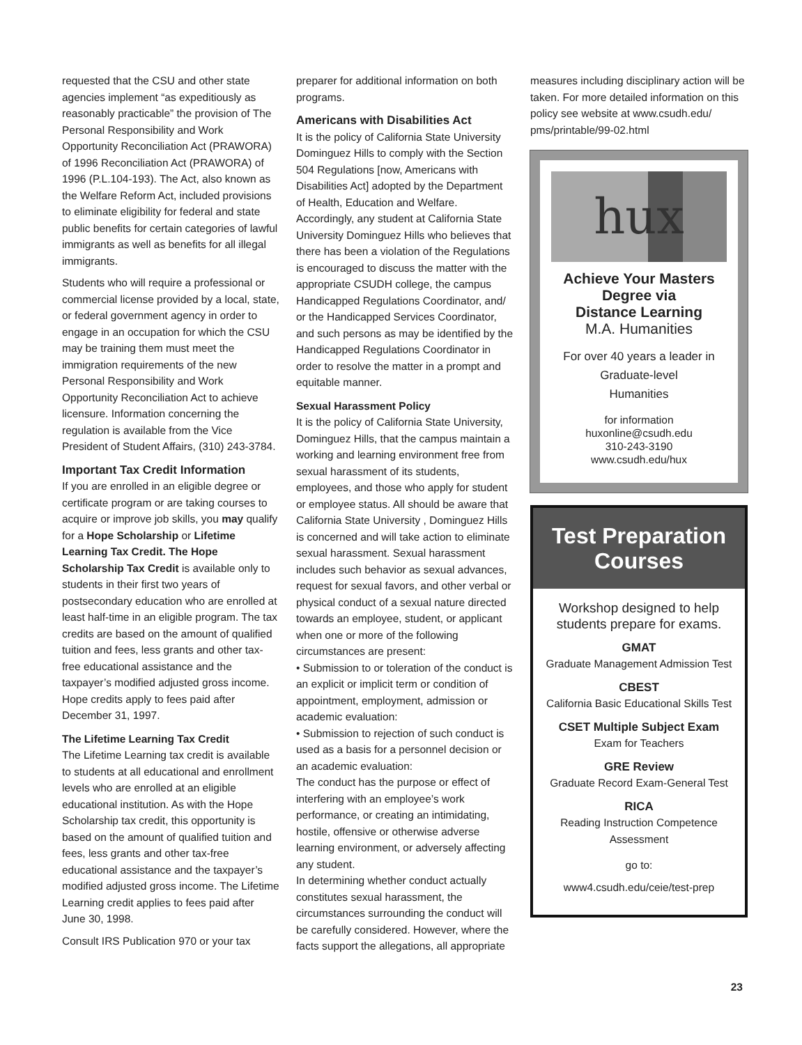requested that the CSU and other state agencies implement “as expeditiously as reasonably practicable” the provision of The Personal Responsibility and Work Opportunity Reconciliation Act (PRAWORA) of 1996 Reconciliation Act (PRAWORA) of 1996 (P.L.104-193). The Act, also known as the Welfare Reform Act, included provisions to eliminate eligibility for federal and state public benefits for certain categories of lawful immigrants as well as benefits for all illegal immigrants.
Students who will require a professional or commercial license provided by a local, state, or federal government agency in order to engage in an occupation for which the CSU may be training them must meet the immigration requirements of the new Personal Responsibility and Work Opportunity Reconciliation Act to achieve licensure. Information concerning the regulation is available from the Vice President of Student Affairs, (310) 243-3784.
Important Tax Credit Information
If you are enrolled in an eligible degree or certificate program or are taking courses to acquire or improve job skills, you may qualify for a Hope Scholarship or Lifetime Learning Tax Credit. The Hope Scholarship Tax Credit is available only to students in their first two years of postsecondary education who are enrolled at least half-time in an eligible program. The tax credits are based on the amount of qualified tuition and fees, less grants and other tax-free educational assistance and the taxpayer’s modified adjusted gross income. Hope credits apply to fees paid after December 31, 1997.
The Lifetime Learning Tax Credit
The Lifetime Learning tax credit is available to students at all educational and enrollment levels who are enrolled at an eligible educational institution. As with the Hope Scholarship tax credit, this opportunity is based on the amount of qualified tuition and fees, less grants and other tax-free educational assistance and the taxpayer’s modified adjusted gross income. The Lifetime Learning credit applies to fees paid after June 30, 1998.
Consult IRS Publication 970 or your tax
preparer for additional information on both programs.
Americans with Disabilities Act
It is the policy of California State University Dominguez Hills to comply with the Section 504 Regulations [now, Americans with Disabilities Act] adopted by the Department of Health, Education and Welfare. Accordingly, any student at California State University Dominguez Hills who believes that there has been a violation of the Regulations is encouraged to discuss the matter with the appropriate CSUDH college, the campus Handicapped Regulations Coordinator, and/ or the Handicapped Services Coordinator, and such persons as may be identified by the Handicapped Regulations Coordinator in order to resolve the matter in a prompt and equitable manner.
Sexual Harassment Policy
It is the policy of California State University, Dominguez Hills, that the campus maintain a working and learning environment free from sexual harassment of its students, employees, and those who apply for student or employee status. All should be aware that California State University , Dominguez Hills is concerned and will take action to eliminate sexual harassment. Sexual harassment includes such behavior as sexual advances, request for sexual favors, and other verbal or physical conduct of a sexual nature directed towards an employee, student, or applicant when one or more of the following circumstances are present:
• Submission to or toleration of the conduct is an explicit or implicit term or condition of appointment, employment, admission or academic evaluation:
• Submission to rejection of such conduct is used as a basis for a personnel decision or an academic evaluation:
The conduct has the purpose or effect of interfering with an employee’s work performance, or creating an intimidating, hostile, offensive or otherwise adverse learning environment, or adversely affecting any student.
In determining whether conduct actually constitutes sexual harassment, the circumstances surrounding the conduct will be carefully considered. However, where the facts support the allegations, all appropriate
measures including disciplinary action will be taken. For more detailed information on this policy see website at www.csudh.edu/ pms/printable/99-02.html
hux
Achieve Your Masters
Degree via
Distance Learning
M.A. Humanities
For over 40 years a leader in
Graduate-level
Humanities
for information
huxonline@csudh.edu
310-243-3190
www.csudh.edu/hux
Test Preparation
Courses
Workshop designed to help students prepare for exams.
GMAT
Graduate Management Admission Test
CBEST
California Basic Educational Skills Test
CSET Multiple Subject Exam
Exam for Teachers
GRE Review
Graduate Record Exam-General Test
RICA
Reading Instruction Competence Assessment
go to:
www4.csudh.edu/ceie/test-prep
23